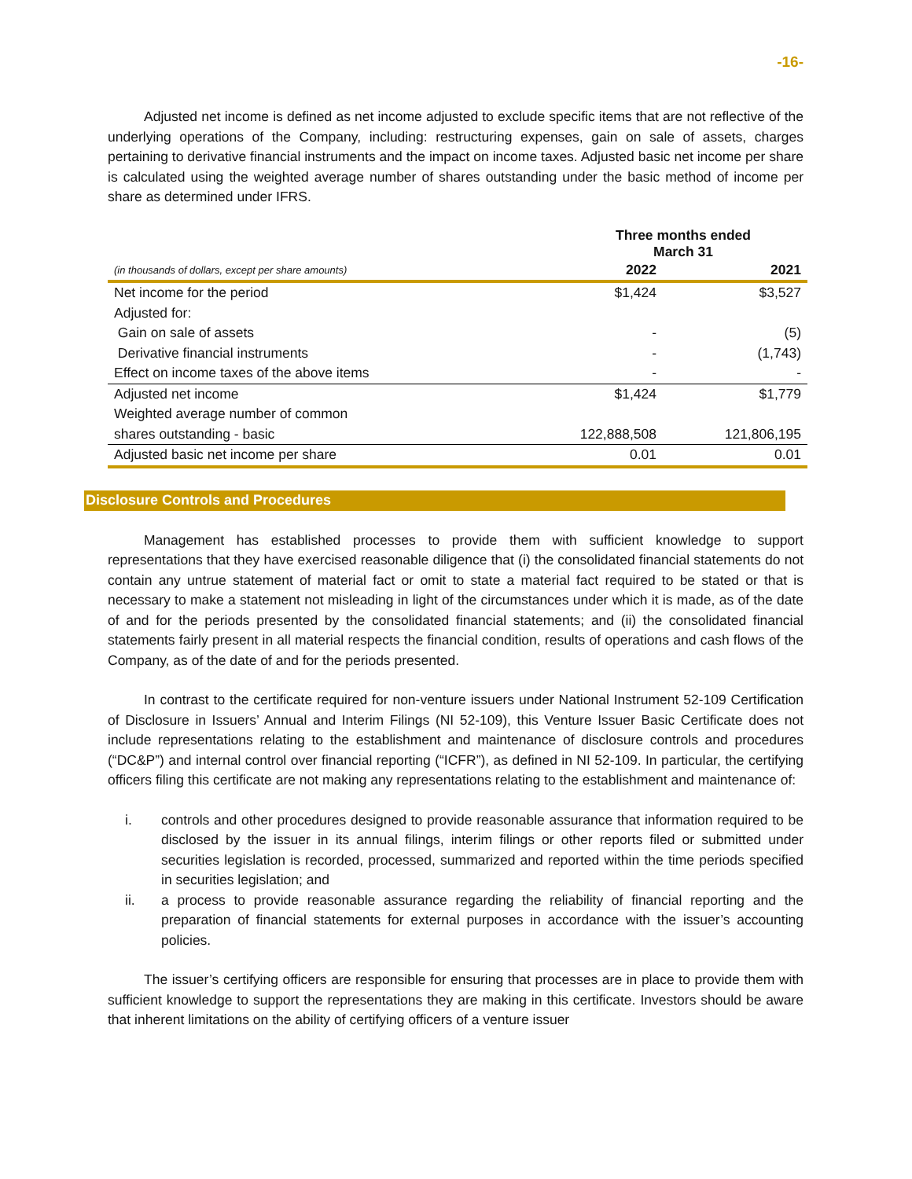-16-
Adjusted net income is defined as net income adjusted to exclude specific items that are not reflective of the underlying operations of the Company, including: restructuring expenses, gain on sale of assets, charges pertaining to derivative financial instruments and the impact on income taxes. Adjusted basic net income per share is calculated using the weighted average number of shares outstanding under the basic method of income per share as determined under IFRS.
| | Three months ended March 31 | |
| --- | --- | --- |
| (in thousands of dollars, except per share amounts) | 2022 | 2021 |
| Net income for the period | $1,424 | $3,527 |
| Adjusted for: | | |
| Gain on sale of assets | - | (5) |
| Derivative financial instruments | - | (1,743) |
| Effect on income taxes of the above items | - | - |
| Adjusted net income | $1,424 | $1,779 |
| Weighted average number of common | | |
| shares outstanding - basic | 122,888,508 | 121,806,195 |
| Adjusted basic net income per share | 0.01 | 0.01 |
Disclosure Controls and Procedures
Management has established processes to provide them with sufficient knowledge to support representations that they have exercised reasonable diligence that (i) the consolidated financial statements do not contain any untrue statement of material fact or omit to state a material fact required to be stated or that is necessary to make a statement not misleading in light of the circumstances under which it is made, as of the date of and for the periods presented by the consolidated financial statements; and (ii) the consolidated financial statements fairly present in all material respects the financial condition, results of operations and cash flows of the Company, as of the date of and for the periods presented.
In contrast to the certificate required for non-venture issuers under National Instrument 52-109 Certification of Disclosure in Issuers’ Annual and Interim Filings (NI 52-109), this Venture Issuer Basic Certificate does not include representations relating to the establishment and maintenance of disclosure controls and procedures (“DC&P”) and internal control over financial reporting (“ICFR”), as defined in NI 52-109. In particular, the certifying officers filing this certificate are not making any representations relating to the establishment and maintenance of:
i. controls and other procedures designed to provide reasonable assurance that information required to be disclosed by the issuer in its annual filings, interim filings or other reports filed or submitted under securities legislation is recorded, processed, summarized and reported within the time periods specified in securities legislation; and
ii. a process to provide reasonable assurance regarding the reliability of financial reporting and the preparation of financial statements for external purposes in accordance with the issuer’s accounting policies.
The issuer’s certifying officers are responsible for ensuring that processes are in place to provide them with sufficient knowledge to support the representations they are making in this certificate. Investors should be aware that inherent limitations on the ability of certifying officers of a venture issuer